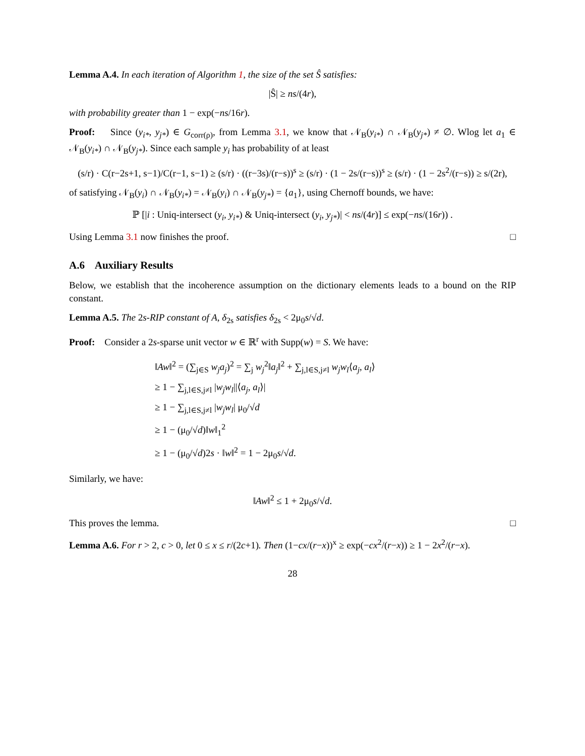Lemma A.4. In each iteration of Algorithm 1, the size of the set Ŝ satisfies:
|Ŝ| ≥ ns/(4r),
with probability greater than 1 − exp(−ns/16r).
Proof: Since (y<sub>i*</sub>, y<sub>j*</sub>) ∈ G<sub>corr(ρ)</sub>, from Lemma 3.1, we know that 𝒩<sub>B</sub>(y<sub>i*</sub>) ∩ 𝒩<sub>B</sub>(y<sub>j*</sub>) ≠ ∅. Wlog let a<sub>1</sub> ∈ 𝒩<sub>B</sub>(y<sub>i*</sub>) ∩ 𝒩<sub>B</sub>(y<sub>j*</sub>). Since each sample y<sub>i</sub> has probability of at least
(s/r) · C(r−2s+1, s−1)/C(r−1, s−1) ≥ (s/r) · ((r−3s)/(r−s))<sup>s</sup> ≥ (s/r) · (1 − 2s/(r−s))<sup>s</sup> ≥ (s/r) · (1 − 2s<sup>2</sup>/(r−s)) ≥ s/(2r),
of satisfying 𝒩<sub>B</sub>(y<sub>i</sub>) ∩ 𝒩<sub>B</sub>(y<sub>i*</sub>) = 𝒩<sub>B</sub>(y<sub>i</sub>) ∩ 𝒩<sub>B</sub>(y<sub>j*</sub>) = {a<sub>1</sub>}, using Chernoff bounds, we have:
ℙ [|i : Uniq-intersect (y<sub>i</sub>, y<sub>i*</sub>) & Uniq-intersect (y<sub>i</sub>, y<sub>j*</sub>)| < ns/(4r)] ≤ exp(−ns/(16r)) .
Using Lemma 3.1 now finishes the proof. □
A.6 Auxiliary Results
Below, we establish that the incoherence assumption on the dictionary elements leads to a bound on the RIP constant.
Lemma A.5. The 2s-RIP constant of A, δ<sub>2s</sub> satisfies δ<sub>2s</sub> < 2μ<sub>0</sub>s/√d.
Proof: Consider a 2s-sparse unit vector w ∈ ℝ<sup>r</sup> with Supp(w) = S. We have:
‖Aw‖<sup>2</sup> = (∑<sub>j∈S</sub> w<sub>j</sub>a<sub>j</sub>)<sup>2</sup> = ∑<sub>j</sub> w<sub>j</sub><sup>2</sup>‖a<sub>j</sub>‖<sup>2</sup> + ∑<sub>j,l∈S,j≠l</sub> w<sub>j</sub>w<sub>l</sub>⟨a<sub>j</sub>, a<sub>l</sub>⟩
≥ 1 − ∑<sub>j,l∈S,j≠l</sub> |w<sub>j</sub>w<sub>l</sub>||⟨a<sub>j</sub>, a<sub>l</sub>⟩|
≥ 1 − ∑<sub>j,l∈S,j≠l</sub> |w<sub>j</sub>w<sub>l</sub>| μ<sub>0</sub>/√d
≥ 1 − (μ<sub>0</sub>/√d)‖w‖<sub>1</sub><sup>2</sup>
≥ 1 − (μ<sub>0</sub>/√d)2s · ‖w‖<sup>2</sup> = 1 − 2μ<sub>0</sub>s/√d.
Similarly, we have:
‖Aw‖<sup>2</sup> ≤ 1 + 2μ<sub>0</sub>s/√d.
This proves the lemma. □
Lemma A.6. For r > 2, c > 0, let 0 ≤ x ≤ r/(2c+1). Then (1−cx/(r−x))<sup>x</sup> ≥ exp(−cx<sup>2</sup>/(r−x)) ≥ 1 − 2x<sup>2</sup>/(r−x).
28